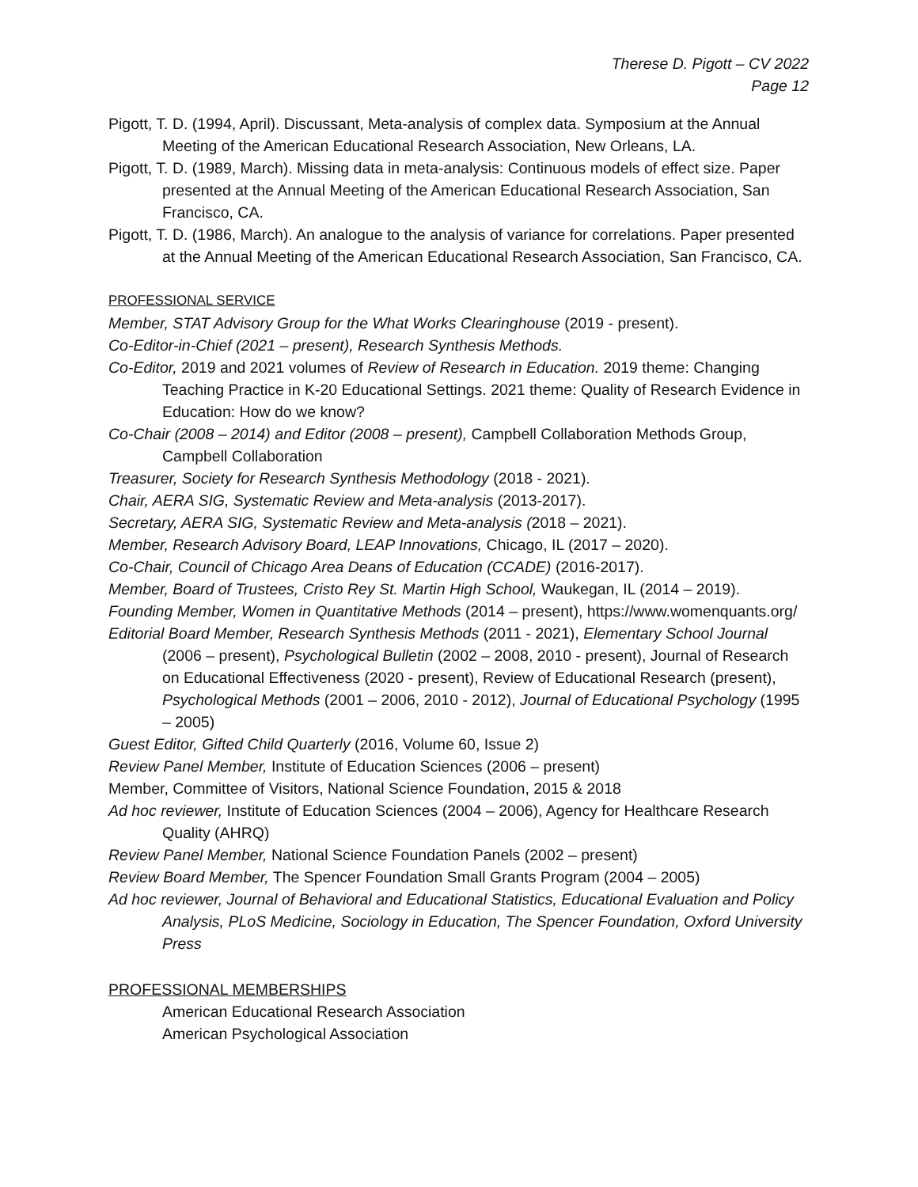Therese D. Pigott – CV 2022
Page 12
Pigott, T. D. (1994, April). Discussant, Meta-analysis of complex data. Symposium at the Annual Meeting of the American Educational Research Association, New Orleans, LA.
Pigott, T. D. (1989, March). Missing data in meta-analysis: Continuous models of effect size. Paper presented at the Annual Meeting of the American Educational Research Association, San Francisco, CA.
Pigott, T. D. (1986, March). An analogue to the analysis of variance for correlations. Paper presented at the Annual Meeting of the American Educational Research Association, San Francisco, CA.
PROFESSIONAL SERVICE
Member, STAT Advisory Group for the What Works Clearinghouse (2019 - present).
Co-Editor-in-Chief (2021 – present), Research Synthesis Methods.
Co-Editor, 2019 and 2021 volumes of Review of Research in Education. 2019 theme: Changing Teaching Practice in K-20 Educational Settings. 2021 theme: Quality of Research Evidence in Education: How do we know?
Co-Chair (2008 – 2014) and Editor (2008 – present), Campbell Collaboration Methods Group, Campbell Collaboration
Treasurer, Society for Research Synthesis Methodology (2018 - 2021).
Chair, AERA SIG, Systematic Review and Meta-analysis (2013-2017).
Secretary, AERA SIG, Systematic Review and Meta-analysis (2018 – 2021).
Member, Research Advisory Board, LEAP Innovations, Chicago, IL (2017 – 2020).
Co-Chair, Council of Chicago Area Deans of Education (CCADE) (2016-2017).
Member, Board of Trustees, Cristo Rey St. Martin High School, Waukegan, IL (2014 – 2019).
Founding Member, Women in Quantitative Methods (2014 – present), https://www.womenquants.org/
Editorial Board Member, Research Synthesis Methods (2011 - 2021), Elementary School Journal (2006 – present), Psychological Bulletin (2002 – 2008, 2010 - present), Journal of Research on Educational Effectiveness (2020 - present), Review of Educational Research (present), Psychological Methods (2001 – 2006, 2010 - 2012), Journal of Educational Psychology (1995 – 2005)
Guest Editor, Gifted Child Quarterly (2016, Volume 60, Issue 2)
Review Panel Member, Institute of Education Sciences (2006 – present)
Member, Committee of Visitors, National Science Foundation, 2015 & 2018
Ad hoc reviewer, Institute of Education Sciences (2004 – 2006), Agency for Healthcare Research Quality (AHRQ)
Review Panel Member, National Science Foundation Panels (2002 – present)
Review Board Member, The Spencer Foundation Small Grants Program (2004 – 2005)
Ad hoc reviewer, Journal of Behavioral and Educational Statistics, Educational Evaluation and Policy Analysis, PLoS Medicine, Sociology in Education, The Spencer Foundation, Oxford University Press
PROFESSIONAL MEMBERSHIPS
American Educational Research Association
American Psychological Association